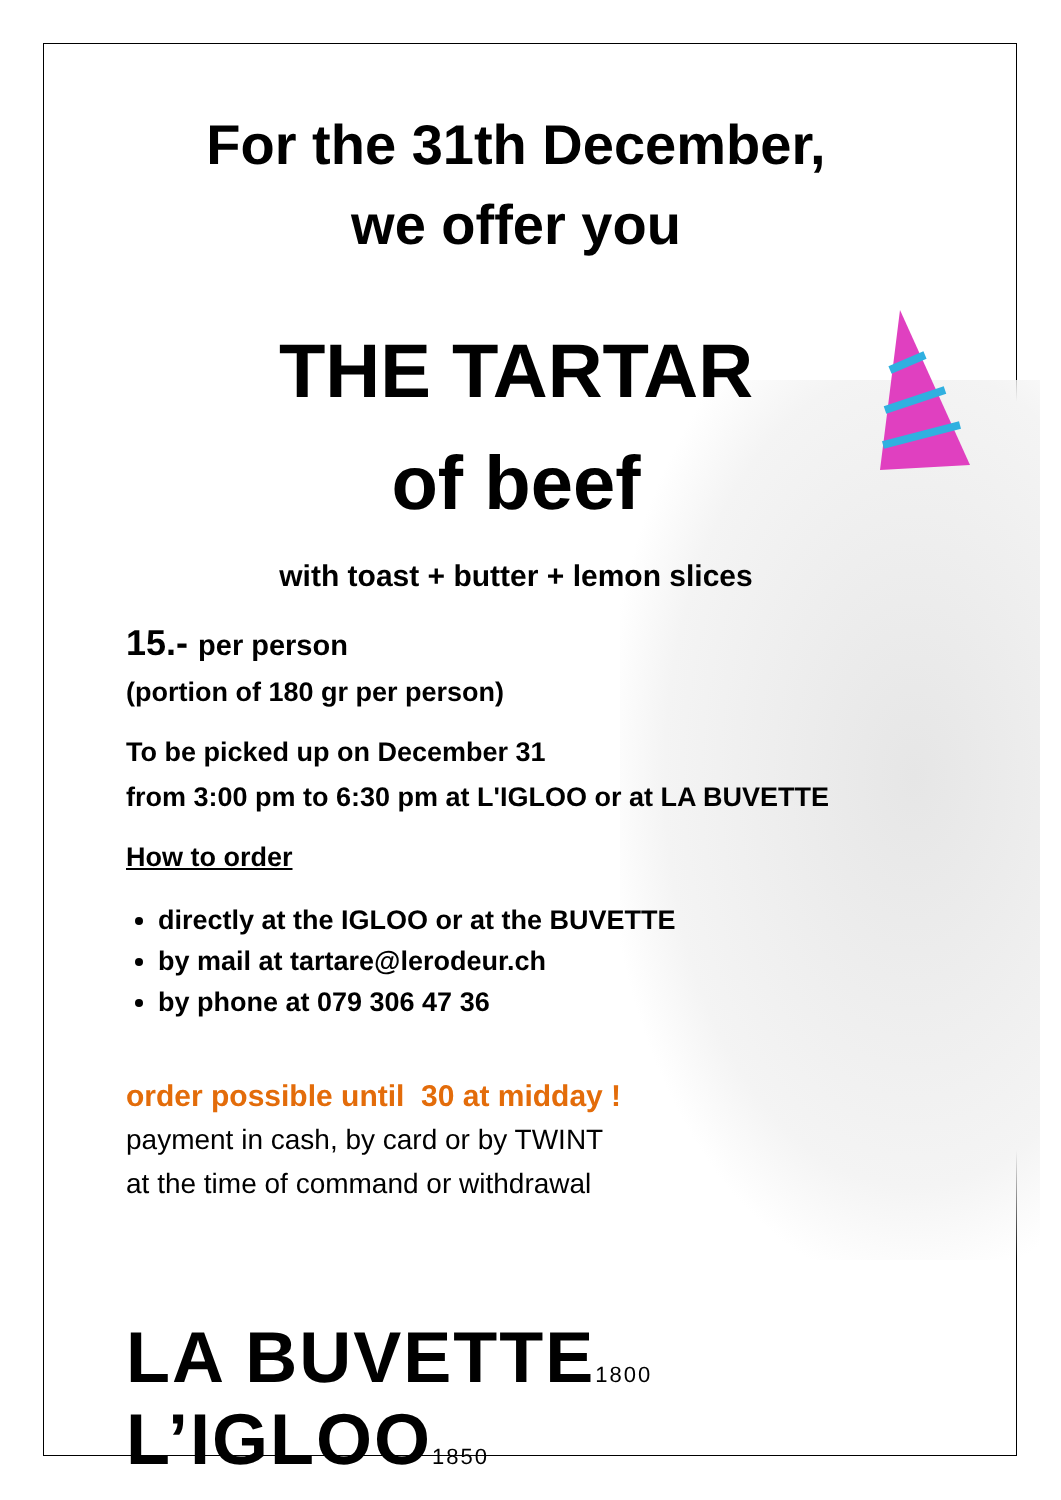For the 31th December,
we offer you
THE TARTAR
of beef
with toast + butter + lemon slices
15.- per person
(portion of 180 gr per person)
To be picked up on December 31
from 3:00 pm to 6:30 pm at L'IGLOO or at LA BUVETTE
How to order
directly at the IGLOO or at the BUVETTE
by mail at tartare@lerodeur.ch
by phone at 079 306 47 36
order possible until 30 at midday !
payment in cash, by card or by TWINT
at the time of command or withdrawal
LA BUVETTE1800 L’IGLOO1850